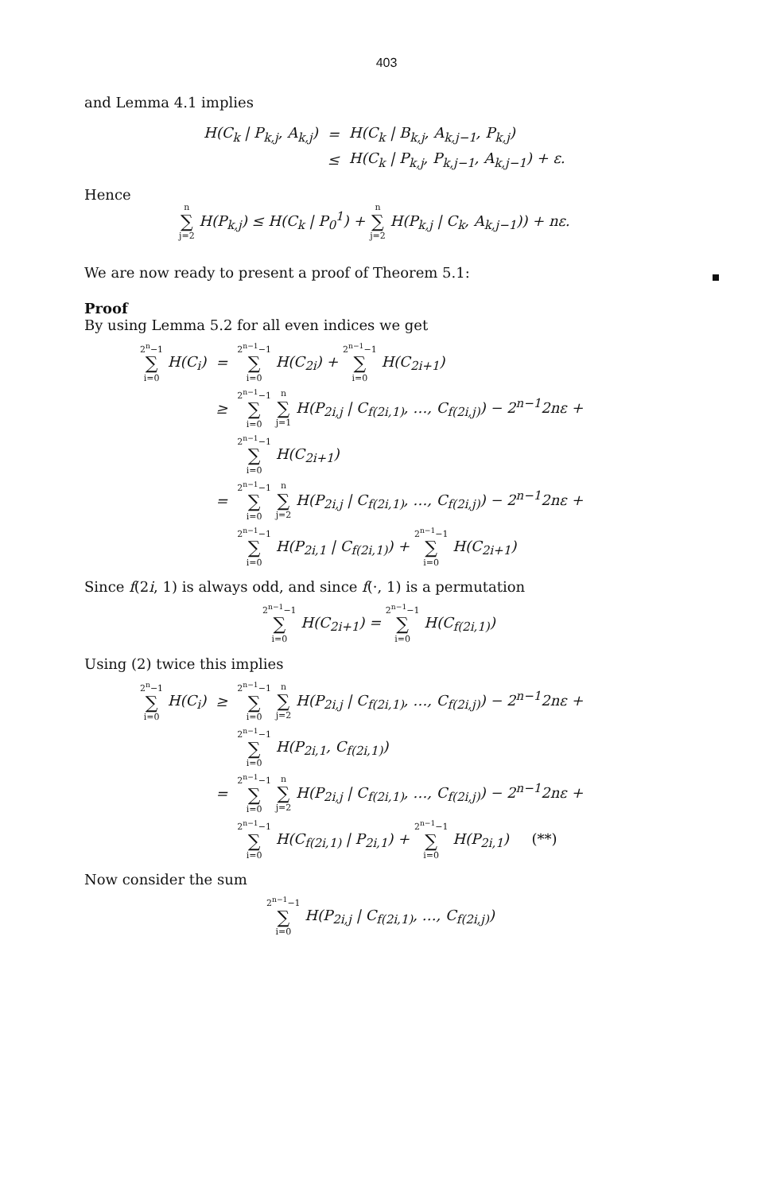403
and Lemma 4.1 implies
| H(C<sub>k</sub> / P<sub>k,j</sub>, A<sub>k,j</sub>) | = | H(C<sub>k</sub> / B<sub>k,j</sub>, A<sub>k,j−1</sub>, P<sub>k,j</sub>) |
| | ≤ | H(C<sub>k</sub> / P<sub>k,j</sub>, P<sub>k,j−1</sub>, A<sub>k,j−1</sub>) + ε. |
Hence
n ∑ j=2 H(P<sub>k,j</sub>) ≤ H(C<sub>k</sub> | P<sub>0</sub><sup>1</sup>) + n ∑ j=2 H(P<sub>k,j</sub> | C<sub>k</sub>, A<sub>k,j−1</sub>)) + nε.
We are now ready to present a proof of Theorem 5.1:
Proof
By using Lemma 5.2 for all even indices we get
| 2<sup>n</sup>−1 ∑ i=0 H(C<sub>i</sub>) | = | 2<sup>n−1</sup>−1 ∑ i=0 H(C<sub>2i</sub>) + 2<sup>n−1</sup>−1 ∑ i=0 H(C<sub>2i+1</sub>) |
| | ≥ | 2<sup>n−1</sup>−1 ∑ i=0 n ∑ j=1 H(P<sub>2i,j</sub> / C<sub>f(2i,1)</sub>, …, C<sub>f(2i,j)</sub>) − 2<sup>n−1</sup>2nε + |
| | | 2<sup>n−1</sup>−1 ∑ i=0 H(C<sub>2i+1</sub>) |
| | = | 2<sup>n−1</sup>−1 ∑ i=0 n ∑ j=2 H(P<sub>2i,j</sub> / C<sub>f(2i,1)</sub>, …, C<sub>f(2i,j)</sub>) − 2<sup>n−1</sup>2nε + |
| | | 2<sup>n−1</sup>−1 ∑ i=0 H(P<sub>2i,1</sub> / C<sub>f(2i,1)</sub>) + 2<sup>n−1</sup>−1 ∑ i=0 H(C<sub>2i+1</sub>) |
Since f(2i, 1) is always odd, and since f(·, 1) is a permutation
2<sup>n−1</sup>−1 ∑ i=0 H(C<sub>2i+1</sub>) = 2<sup>n−1</sup>−1 ∑ i=0 H(C<sub>f(2i,1)</sub>)
Using (2) twice this implies
| 2<sup>n</sup>−1 ∑ i=0 H(C<sub>i</sub>) | ≥ | 2<sup>n−1</sup>−1 ∑ i=0 n ∑ j=2 H(P<sub>2i,j</sub> / C<sub>f(2i,1)</sub>, …, C<sub>f(2i,j)</sub>) − 2<sup>n−1</sup>2nε + |
| | | 2<sup>n−1</sup>−1 ∑ i=0 H(P<sub>2i,1</sub>, C<sub>f(2i,1)</sub>) |
| | = | 2<sup>n−1</sup>−1 ∑ i=0 n ∑ j=2 H(P<sub>2i,j</sub> / C<sub>f(2i,1)</sub>, …, C<sub>f(2i,j)</sub>) − 2<sup>n−1</sup>2nε + |
| | | 2<sup>n−1</sup>−1 ∑ i=0 H(C<sub>f(2i,1)</sub> / P<sub>2i,1</sub>) + 2<sup>n−1</sup>−1 ∑ i=0 H(P<sub>2i,1</sub>) (**) |
Now consider the sum
2<sup>n−1</sup>−1 ∑ i=0 H(P<sub>2i,j</sub> | C<sub>f(2i,1)</sub>, …, C<sub>f(2i,j)</sub>)